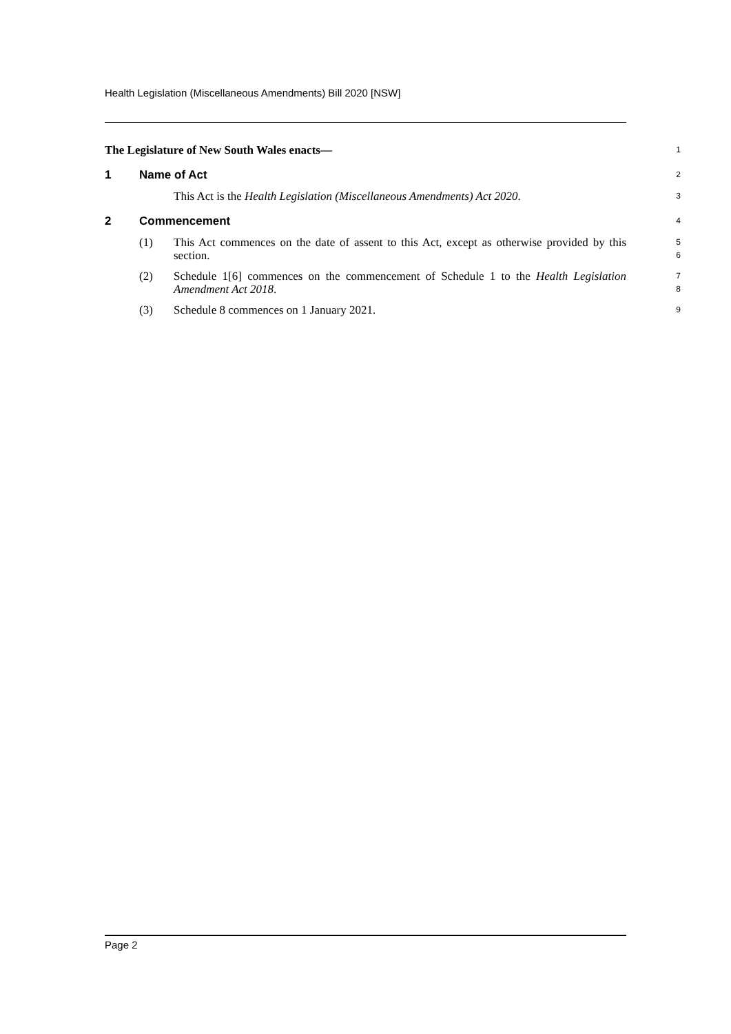Health Legislation (Miscellaneous Amendments) Bill 2020 [NSW]
The Legislature of New South Wales enacts—
1
1 Name of Act
2
This Act is the Health Legislation (Miscellaneous Amendments) Act 2020.
3
2 Commencement
4
(1) This Act commences on the date of assent to this Act, except as otherwise provided by this section.
5
6
(2) Schedule 1[6] commences on the commencement of Schedule 1 to the Health Legislation Amendment Act 2018.
7
8
(3) Schedule 8 commences on 1 January 2021.
9
Page 2